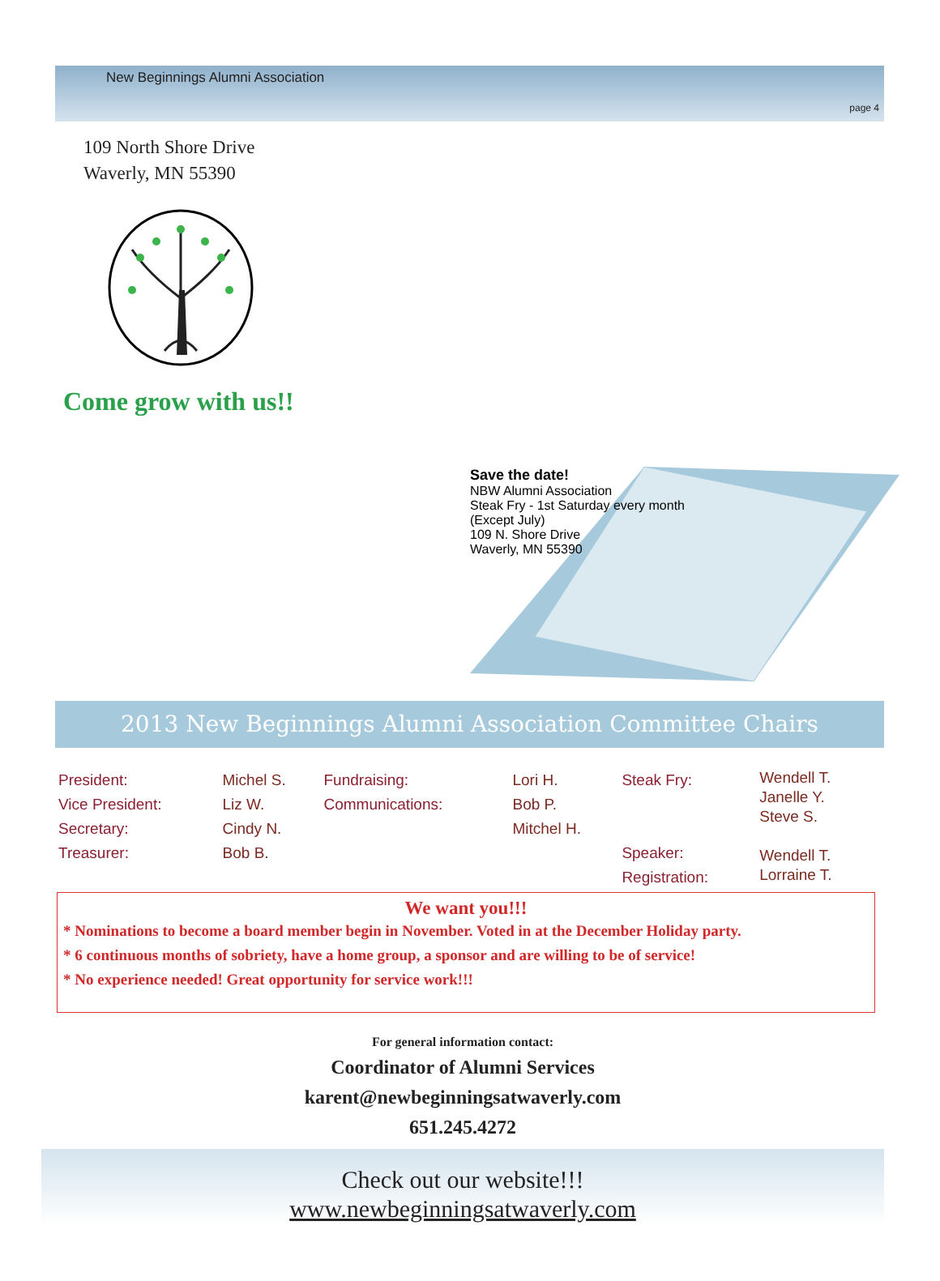New Beginnings Alumni Association
page 4
109 North Shore Drive
Waverly, MN 55390
Come grow with us!!
Save the date!
NBW Alumni Association
Steak Fry - 1st Saturday every month
(Except July)
109 N. Shore Drive
Waverly, MN 55390
2013 New Beginnings Alumni Association Committee Chairs
| President: Vice President: Secretary: Treasurer: | Michel S. Liz W. Cindy N. Bob B. | Fundraising: Communications: | Lori H. Bob P. Mitchel H. | Steak Fry: Speaker: Registration: | Wendell T. Janelle Y. Steve S. Wendell T. Lorraine T. |
We want you!!!
* Nominations to become a board member begin in November. Voted in at the December Holiday party.
* 6 continuous months of sobriety, have a home group, a sponsor and are willing to be of service!
* No experience needed! Great opportunity for service work!!!
For general information contact:
Coordinator of Alumni Services
karent@newbeginningsatwaverly.com
651.245.4272
Check out our website!!!
www.newbeginningsatwaverly.com